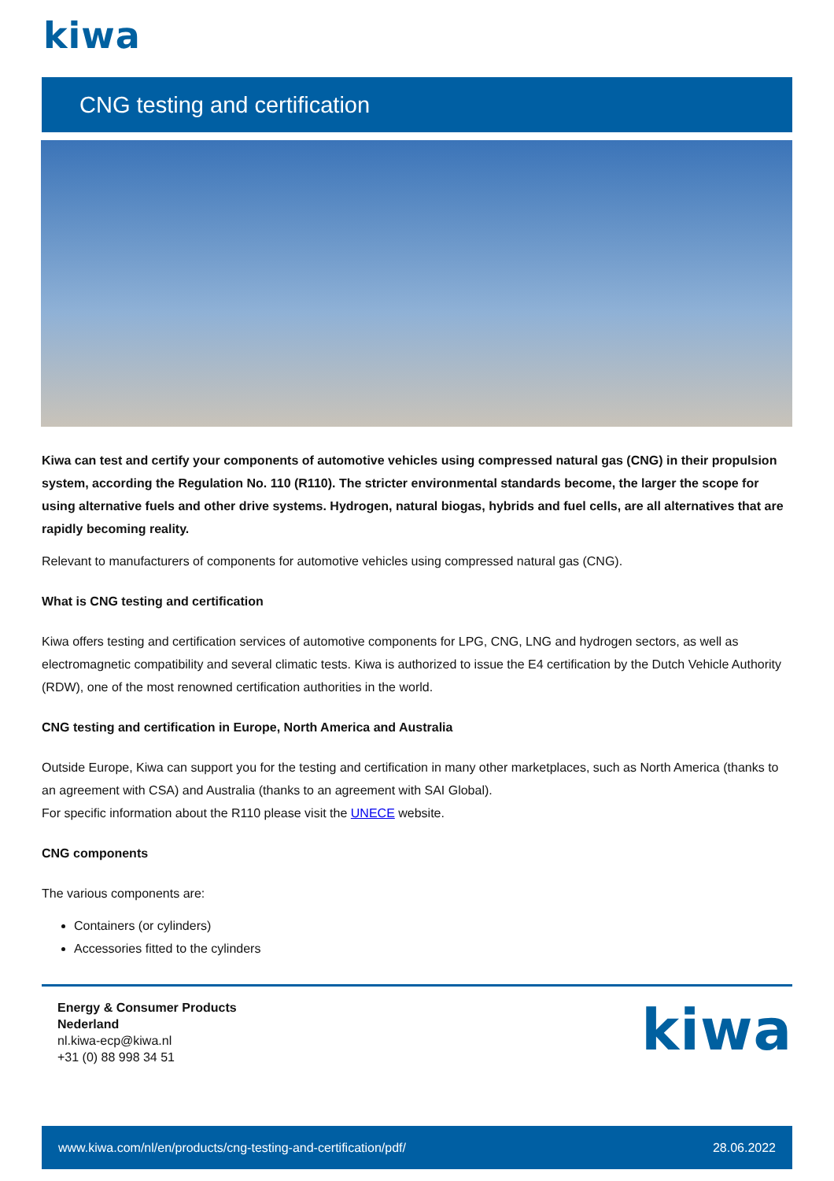kiwa
CNG testing and certification
Kiwa can test and certify your components of automotive vehicles using compressed natural gas (CNG) in their propulsion system, according the Regulation No. 110 (R110). The stricter environmental standards become, the larger the scope for using alternative fuels and other drive systems. Hydrogen, natural biogas, hybrids and fuel cells, are all alternatives that are rapidly becoming reality.
Relevant to manufacturers of components for automotive vehicles using compressed natural gas (CNG).
What is CNG testing and certification
Kiwa offers testing and certification services of automotive components for LPG, CNG, LNG and hydrogen sectors, as well as electromagnetic compatibility and several climatic tests. Kiwa is authorized to issue the E4 certification by the Dutch Vehicle Authority (RDW), one of the most renowned certification authorities in the world.
CNG testing and certification in Europe, North America and Australia
Outside Europe, Kiwa can support you for the testing and certification in many other marketplaces, such as North America (thanks to an agreement with CSA) and Australia (thanks to an agreement with SAI Global).
For specific information about the R110 please visit the UNECE website.
CNG components
The various components are:
Containers (or cylinders)
Accessories fitted to the cylinders
Energy & Consumer Products
Nederland
nl.kiwa-ecp@kiwa.nl
+31 (0) 88 998 34 51
kiwa
www.kiwa.com/nl/en/products/cng-testing-and-certification/pdf/ 28.06.2022